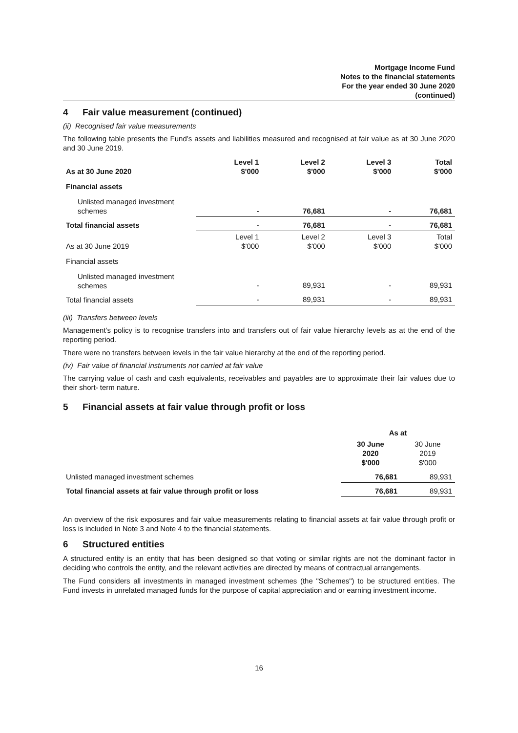Mortgage Income Fund
Notes to the financial statements
For the year ended 30 June 2020
(continued)
4 Fair value measurement (continued)
(ii) Recognised fair value measurements
The following table presents the Fund’s assets and liabilities measured and recognised at fair value as at 30 June 2020 and 30 June 2019.
| As at 30 June 2020 | Level 1 $'000 | Level 2 $'000 | Level 3 $'000 | Total $'000 |
| Financial assets | | | | |
| Unlisted managed investment schemes | - | 76,681 | - | 76,681 |
| Total financial assets | - | 76,681 | - | 76,681 |
| As at 30 June 2019 | Level 1 $'000 | Level 2 $'000 | Level 3 $'000 | Total $'000 |
| Financial assets | | | | |
| Unlisted managed investment schemes | - | 89,931 | - | 89,931 |
| Total financial assets | - | 89,931 | - | 89,931 |
(iii) Transfers between levels
Management's policy is to recognise transfers into and transfers out of fair value hierarchy levels as at the end of the reporting period.
There were no transfers between levels in the fair value hierarchy at the end of the reporting period.
(iv) Fair value of financial instruments not carried at fair value
The carrying value of cash and cash equivalents, receivables and payables are to approximate their fair values due to their short- term nature.
5 Financial assets at fair value through profit or loss
| | As at | |
| --- | --- | --- |
| | 30 June 2020 $'000 | 30 June 2019 $'000 |
| Unlisted managed investment schemes | 76,681 | 89,931 |
| Total financial assets at fair value through profit or loss | 76,681 | 89,931 |
An overview of the risk exposures and fair value measurements relating to financial assets at fair value through profit or loss is included in Note 3 and Note 4 to the financial statements.
6 Structured entities
A structured entity is an entity that has been designed so that voting or similar rights are not the dominant factor in deciding who controls the entity, and the relevant activities are directed by means of contractual arrangements.
The Fund considers all investments in managed investment schemes (the "Schemes") to be structured entities. The Fund invests in unrelated managed funds for the purpose of capital appreciation and or earning investment income.
16